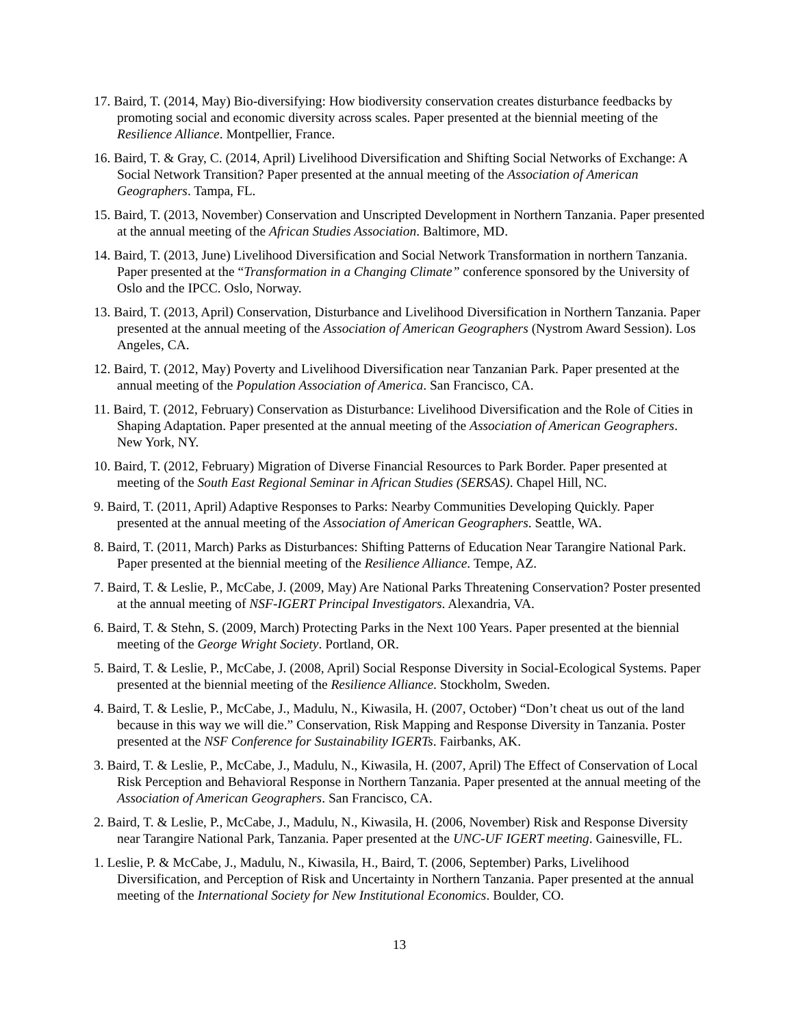17. Baird, T. (2014, May) Bio-diversifying: How biodiversity conservation creates disturbance feedbacks by promoting social and economic diversity across scales. Paper presented at the biennial meeting of the Resilience Alliance. Montpellier, France.
16. Baird, T. & Gray, C. (2014, April) Livelihood Diversification and Shifting Social Networks of Exchange: A Social Network Transition? Paper presented at the annual meeting of the Association of American Geographers. Tampa, FL.
15. Baird, T. (2013, November) Conservation and Unscripted Development in Northern Tanzania. Paper presented at the annual meeting of the African Studies Association. Baltimore, MD.
14. Baird, T. (2013, June) Livelihood Diversification and Social Network Transformation in northern Tanzania. Paper presented at the “Transformation in a Changing Climate” conference sponsored by the University of Oslo and the IPCC. Oslo, Norway.
13. Baird, T. (2013, April) Conservation, Disturbance and Livelihood Diversification in Northern Tanzania. Paper presented at the annual meeting of the Association of American Geographers (Nystrom Award Session). Los Angeles, CA.
12. Baird, T. (2012, May) Poverty and Livelihood Diversification near Tanzanian Park. Paper presented at the annual meeting of the Population Association of America. San Francisco, CA.
11. Baird, T. (2012, February) Conservation as Disturbance: Livelihood Diversification and the Role of Cities in Shaping Adaptation. Paper presented at the annual meeting of the Association of American Geographers. New York, NY.
10. Baird, T. (2012, February) Migration of Diverse Financial Resources to Park Border. Paper presented at meeting of the South East Regional Seminar in African Studies (SERSAS). Chapel Hill, NC.
9. Baird, T. (2011, April) Adaptive Responses to Parks: Nearby Communities Developing Quickly. Paper presented at the annual meeting of the Association of American Geographers. Seattle, WA.
8. Baird, T. (2011, March) Parks as Disturbances: Shifting Patterns of Education Near Tarangire National Park. Paper presented at the biennial meeting of the Resilience Alliance. Tempe, AZ.
7. Baird, T. & Leslie, P., McCabe, J. (2009, May) Are National Parks Threatening Conservation? Poster presented at the annual meeting of NSF-IGERT Principal Investigators. Alexandria, VA.
6. Baird, T. & Stehn, S. (2009, March) Protecting Parks in the Next 100 Years. Paper presented at the biennial meeting of the George Wright Society. Portland, OR.
5. Baird, T. & Leslie, P., McCabe, J. (2008, April) Social Response Diversity in Social-Ecological Systems. Paper presented at the biennial meeting of the Resilience Alliance. Stockholm, Sweden.
4. Baird, T. & Leslie, P., McCabe, J., Madulu, N., Kiwasila, H. (2007, October) “Don’t cheat us out of the land because in this way we will die.” Conservation, Risk Mapping and Response Diversity in Tanzania. Poster presented at the NSF Conference for Sustainability IGERTs. Fairbanks, AK.
3. Baird, T. & Leslie, P., McCabe, J., Madulu, N., Kiwasila, H. (2007, April) The Effect of Conservation of Local Risk Perception and Behavioral Response in Northern Tanzania. Paper presented at the annual meeting of the Association of American Geographers. San Francisco, CA.
2. Baird, T. & Leslie, P., McCabe, J., Madulu, N., Kiwasila, H. (2006, November) Risk and Response Diversity near Tarangire National Park, Tanzania. Paper presented at the UNC-UF IGERT meeting. Gainesville, FL.
1. Leslie, P. & McCabe, J., Madulu, N., Kiwasila, H., Baird, T. (2006, September) Parks, Livelihood Diversification, and Perception of Risk and Uncertainty in Northern Tanzania. Paper presented at the annual meeting of the International Society for New Institutional Economics. Boulder, CO.
13